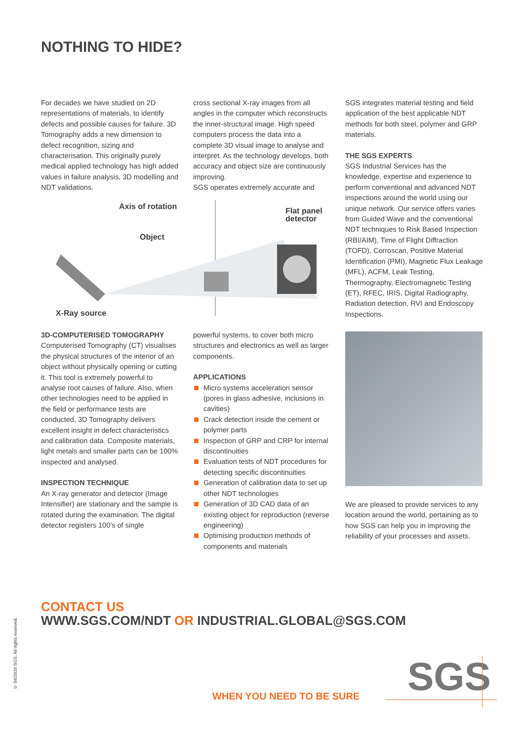NOTHING TO HIDE?
For decades we have studied on 2D representations of materials, to identify defects and possible causes for failure. 3D Tomography adds a new dimension to defect recognition, sizing and characterisation. This originally purely medical applied technology has high added values in failure analysis, 3D modelling and NDT validations.
cross sectional X-ray images from all angles in the computer which reconstructs the inner-structural image. High speed computers process the data into a complete 3D visual image to analyse and interpret. As the technology develops, both accuracy and object size are continuously improving.
SGS operates extremely accurate and
Axis of rotation
Flat panel
detector
Object
X-Ray source
3D-COMPUTERISED TOMOGRAPHY
Computerised Tomography (CT) visualises the physical structures of the interior of an object without physically opening or cutting it. This tool is extremely powerful to analyse root causes of failure. Also, when other technologies need to be applied in the field or performance tests are conducted, 3D Tomography delivers excellent insight in defect characteristics and calibration data. Composite materials, light metals and smaller parts can be 100% inspected and analysed.
INSPECTION TECHNIQUE
An X-ray generator and detector (Image Intensifier) are stationary and the sample is rotated during the examination. The digital detector registers 100’s of single
powerful systems, to cover both micro structures and electronics as well as larger components.
APPLICATIONS
Micro systems acceleration sensor (pores in glass adhesive, inclusions in cavities)
Crack detection inside the cement or polymer parts
Inspection of GRP and CRP for internal discontinuities
Evaluation tests of NDT procedures for detecting specific discontinuities
Generation of calibration data to set up other NDT technologies
Generation of 3D CAD data of an existing object for reproduction (reverse engineering)
Optimising production methods of components and materials
SGS integrates material testing and field application of the best applicable NDT methods for both steel, polymer and GRP materials.
THE SGS EXPERTS
SGS Industrial Services has the knowledge, expertise and experience to perform conventional and advanced NDT inspections around the world using our unique network. Our service offers varies from Guided Wave and the conventional NDT techniques to Risk Based Inspection (RBI/AIM), Time of Flight Diffraction (TOFD), Corroscan, Positive Material Identification (PMI), Magnetic Flux Leakage (MFL), ACFM, Leak Testing, Thermography, Electromagnetic Testing (ET), RFEC, IRIS, Digital Radiography, Radiation detection, RVI and Endoscopy Inspections.
We are pleased to provide services to any location around the world, pertaining as to how SGS can help you in improving the reliability of your processes and assets.
CONTACT US
WWW.SGS.COM/NDT OR INDUSTRIAL.GLOBAL@SGS.COM
© 04/2010 SGS. All rights reserved.
WHEN YOU NEED TO BE SURE SGS